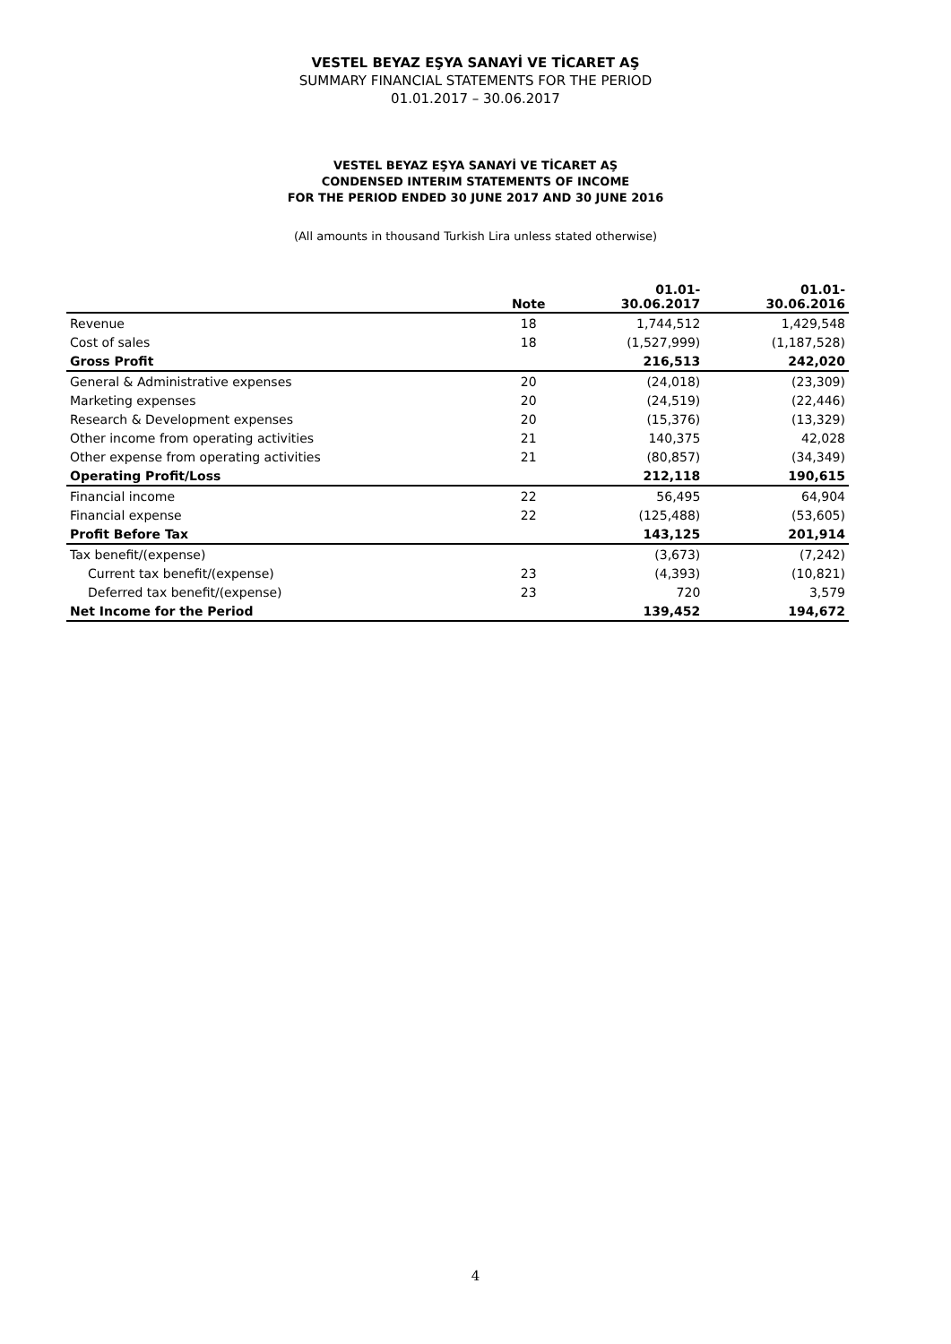VESTEL BEYAZ EŞYA SANAYİ VE TİCARET AŞ
SUMMARY FINANCIAL STATEMENTS FOR THE PERIOD
01.01.2017 – 30.06.2017
VESTEL BEYAZ EŞYA SANAYİ VE TİCARET AŞ
CONDENSED INTERIM STATEMENTS OF INCOME
FOR THE PERIOD ENDED 30 JUNE 2017 AND 30 JUNE 2016
(All amounts in thousand Turkish Lira unless stated otherwise)
| | Note | 01.01- 30.06.2017 | 01.01- 30.06.2016 |
| --- | --- | --- | --- |
| Revenue | 18 | 1,744,512 | 1,429,548 |
| Cost of sales | 18 | (1,527,999) | (1,187,528) |
| Gross Profit | | 216,513 | 242,020 |
| General & Administrative expenses | 20 | (24,018) | (23,309) |
| Marketing expenses | 20 | (24,519) | (22,446) |
| Research & Development expenses | 20 | (15,376) | (13,329) |
| Other income from operating activities | 21 | 140,375 | 42,028 |
| Other expense from operating activities | 21 | (80,857) | (34,349) |
| Operating Profit/Loss | | 212,118 | 190,615 |
| Financial income | 22 | 56,495 | 64,904 |
| Financial expense | 22 | (125,488) | (53,605) |
| Profit Before Tax | | 143,125 | 201,914 |
| Tax benefit/(expense) | | (3,673) | (7,242) |
| Current tax benefit/(expense) | 23 | (4,393) | (10,821) |
| Deferred tax benefit/(expense) | 23 | 720 | 3,579 |
| Net Income for the Period | | 139,452 | 194,672 |
4